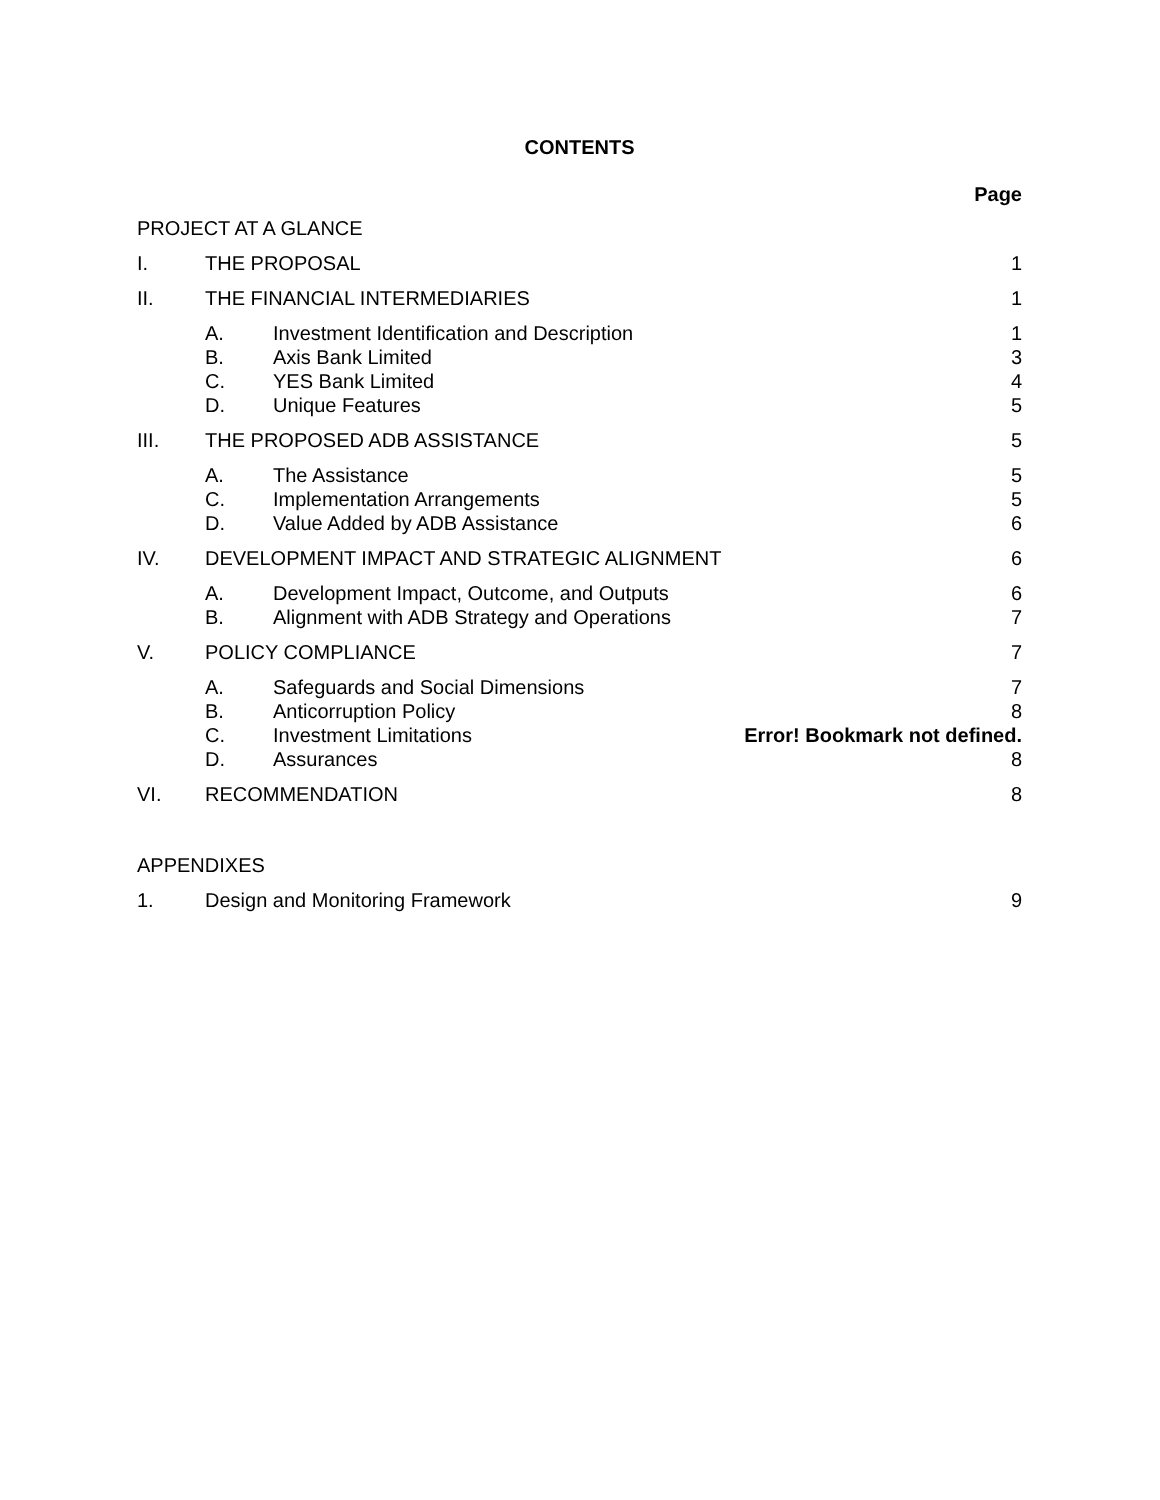CONTENTS
Page
PROJECT AT A GLANCE
I. THE PROPOSAL 1
II. THE FINANCIAL INTERMEDIARIES 1
A. Investment Identification and Description
1
B. Axis Bank Limited 3
C. YES Bank Limited 4
D. Unique Features 5
III. THE PROPOSED ADB ASSISTANCE 5
A. The Assistance 5
C. Implementation Arrangements 5
D. Value Added by ADB Assistance 6
IV. DEVELOPMENT IMPACT AND STRATEGIC ALIGNMENT
6
A. Development Impact, Outcome, and Outputs
6
B. Alignment with ADB Strategy and Operations
7
V. POLICY COMPLIANCE 7
A. Safeguards and Social Dimensions
7
B. Anticorruption Policy 8
C. Investment Limitations Error! Bookmark not defined.
D. Assurances 8
VI. RECOMMENDATION 8
APPENDIXES
1. Design and Monitoring Framework
9